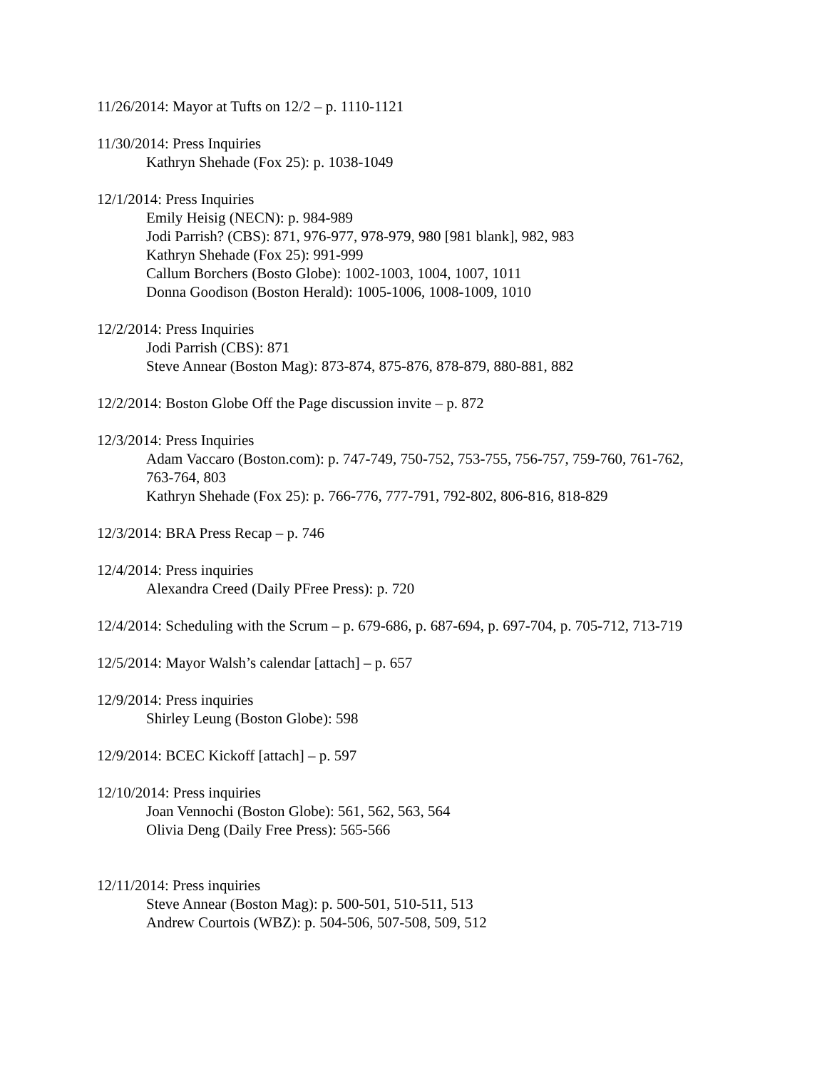11/26/2014: Mayor at Tufts on 12/2 – p. 1110-1121
11/30/2014: Press Inquiries
Kathryn Shehade (Fox 25): p. 1038-1049
12/1/2014: Press Inquiries
Emily Heisig (NECN): p. 984-989
Jodi Parrish? (CBS): 871, 976-977, 978-979, 980 [981 blank], 982, 983
Kathryn Shehade (Fox 25): 991-999
Callum Borchers (Bosto Globe): 1002-1003, 1004, 1007, 1011
Donna Goodison (Boston Herald): 1005-1006, 1008-1009, 1010
12/2/2014: Press Inquiries
Jodi Parrish (CBS): 871
Steve Annear (Boston Mag): 873-874, 875-876, 878-879, 880-881, 882
12/2/2014: Boston Globe Off the Page discussion invite – p. 872
12/3/2014: Press Inquiries
Adam Vaccaro (Boston.com): p. 747-749, 750-752, 753-755, 756-757, 759-760, 761-762, 763-764, 803
Kathryn Shehade (Fox 25): p. 766-776, 777-791, 792-802, 806-816, 818-829
12/3/2014: BRA Press Recap – p. 746
12/4/2014: Press inquiries
Alexandra Creed (Daily PFree Press): p. 720
12/4/2014: Scheduling with the Scrum – p. 679-686, p. 687-694, p. 697-704, p. 705-712, 713-719
12/5/2014: Mayor Walsh’s calendar [attach] – p. 657
12/9/2014: Press inquiries
Shirley Leung (Boston Globe): 598
12/9/2014: BCEC Kickoff [attach] – p. 597
12/10/2014: Press inquiries
Joan Vennochi (Boston Globe): 561, 562, 563, 564
Olivia Deng (Daily Free Press): 565-566
12/11/2014: Press inquiries
Steve Annear (Boston Mag): p. 500-501, 510-511, 513
Andrew Courtois (WBZ): p. 504-506, 507-508, 509, 512